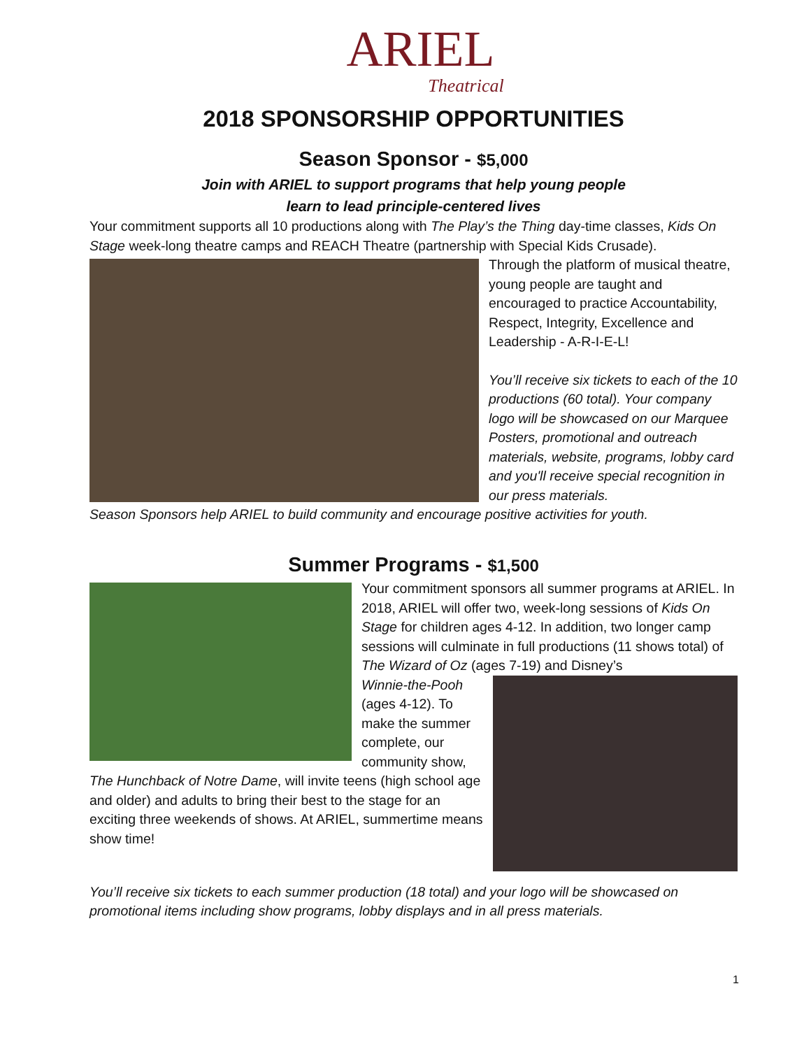ARIEL
Theatrical
2018 SPONSORSHIP OPPORTUNITIES
Season Sponsor - $5,000
Join with ARIEL to support programs that help young people
learn to lead principle-centered lives
Your commitment supports all 10 productions along with The Play’s the Thing day-time classes, Kids On Stage week-long theatre camps and REACH Theatre (partnership with Special Kids Crusade).
Through the platform of musical theatre, young people are taught and encouraged to practice Accountability, Respect, Integrity, Excellence and Leadership - A-R-I-E-L!
You’ll receive six tickets to each of the 10 productions (60 total). Your company logo will be showcased on our Marquee Posters, promotional and outreach materials, website, programs, lobby card and you'll receive special recognition in our press materials.
Season Sponsors help ARIEL to build community and encourage positive activities for youth.
Summer Programs - $1,500
Your commitment sponsors all summer programs at ARIEL. In 2018, ARIEL will offer two, week-long sessions of Kids On Stage for children ages 4-12. In addition, two longer camp sessions will culminate in full productions (11 shows total) of The Wizard of Oz (ages 7-19) and Disney’s
Winnie-the-Pooh (ages 4-12). To make the summer complete, our community show, The Hunchback of Notre Dame, will invite teens (high school age and older) and adults to bring their best to the stage for an exciting three weekends of shows. At ARIEL, summertime means show time!
You’ll receive six tickets to each summer production (18 total) and your logo will be showcased on promotional items including show programs, lobby displays and in all press materials.
1